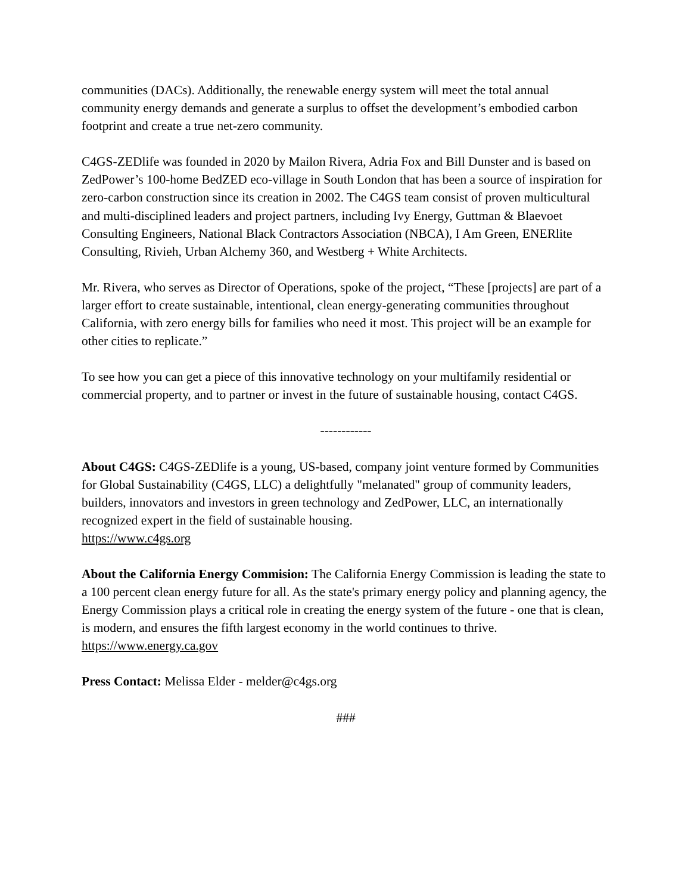communities (DACs). Additionally, the renewable energy system will meet the total annual community energy demands and generate a surplus to offset the development’s embodied carbon footprint and create a true net-zero community.
C4GS-ZEDlife was founded in 2020 by Mailon Rivera, Adria Fox and Bill Dunster and is based on ZedPower’s 100-home BedZED eco-village in South London that has been a source of inspiration for zero-carbon construction since its creation in 2002. The C4GS team consist of proven multicultural and multi-disciplined leaders and project partners, including Ivy Energy, Guttman & Blaevoet Consulting Engineers, National Black Contractors Association (NBCA), I Am Green, ENERlite Consulting, Rivieh, Urban Alchemy 360, and Westberg + White Architects.
Mr. Rivera, who serves as Director of Operations, spoke of the project, “These [projects] are part of a larger effort to create sustainable, intentional, clean energy-generating communities throughout California, with zero energy bills for families who need it most. This project will be an example for other cities to replicate.”
To see how you can get a piece of this innovative technology on your multifamily residential or commercial property, and to partner or invest in the future of sustainable housing, contact C4GS.
------------
About C4GS: C4GS-ZEDlife is a young, US-based, company joint venture formed by Communities for Global Sustainability (C4GS, LLC) a delightfully "melanated" group of community leaders, builders, innovators and investors in green technology and ZedPower, LLC, an internationally recognized expert in the field of sustainable housing.
https://www.c4gs.org
About the California Energy Commision: The California Energy Commission is leading the state to a 100 percent clean energy future for all. As the state's primary energy policy and planning agency, the Energy Commission plays a critical role in creating the energy system of the future - one that is clean, is modern, and ensures the fifth largest economy in the world continues to thrive.
https://www.energy.ca.gov
Press Contact: Melissa Elder - melder@c4gs.org
###